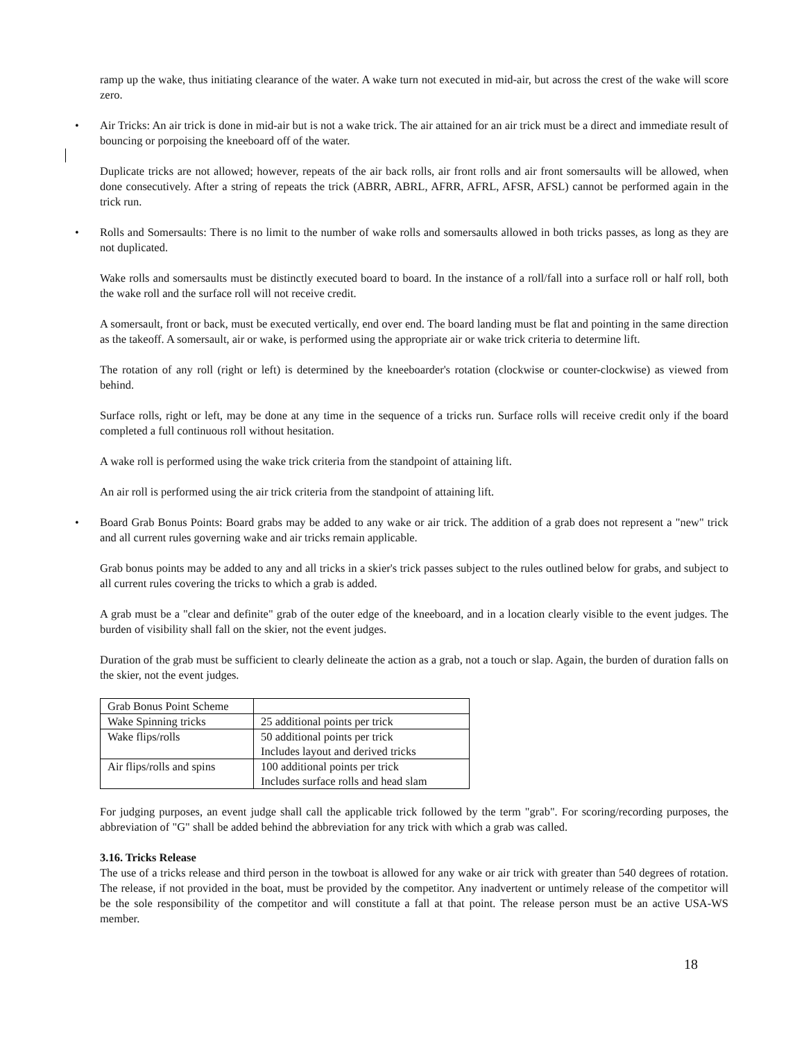ramp up the wake, thus initiating clearance of the water. A wake turn not executed in mid-air, but across the crest of the wake will score zero.
• Air Tricks: An air trick is done in mid-air but is not a wake trick. The air attained for an air trick must be a direct and immediate result of bouncing or porpoising the kneeboard off of the water.
Duplicate tricks are not allowed; however, repeats of the air back rolls, air front rolls and air front somersaults will be allowed, when done consecutively. After a string of repeats the trick (ABRR, ABRL, AFRR, AFRL, AFSR, AFSL) cannot be performed again in the trick run.
• Rolls and Somersaults: There is no limit to the number of wake rolls and somersaults allowed in both tricks passes, as long as they are not duplicated.
Wake rolls and somersaults must be distinctly executed board to board. In the instance of a roll/fall into a surface roll or half roll, both the wake roll and the surface roll will not receive credit.
A somersault, front or back, must be executed vertically, end over end. The board landing must be flat and pointing in the same direction as the takeoff. A somersault, air or wake, is performed using the appropriate air or wake trick criteria to determine lift.
The rotation of any roll (right or left) is determined by the kneeboarder's rotation (clockwise or counter-clockwise) as viewed from behind.
Surface rolls, right or left, may be done at any time in the sequence of a tricks run. Surface rolls will receive credit only if the board completed a full continuous roll without hesitation.
A wake roll is performed using the wake trick criteria from the standpoint of attaining lift.
An air roll is performed using the air trick criteria from the standpoint of attaining lift.
• Board Grab Bonus Points: Board grabs may be added to any wake or air trick. The addition of a grab does not represent a "new" trick and all current rules governing wake and air tricks remain applicable.
Grab bonus points may be added to any and all tricks in a skier's trick passes subject to the rules outlined below for grabs, and subject to all current rules covering the tricks to which a grab is added.
A grab must be a "clear and definite" grab of the outer edge of the kneeboard, and in a location clearly visible to the event judges. The burden of visibility shall fall on the skier, not the event judges.
Duration of the grab must be sufficient to clearly delineate the action as a grab, not a touch or slap. Again, the burden of duration falls on the skier, not the event judges.
| Grab Bonus Point Scheme | |
| Wake Spinning tricks | 25 additional points per trick |
| Wake flips/rolls | 50 additional points per trick Includes layout and derived tricks |
| Air flips/rolls and spins | 100 additional points per trick Includes surface rolls and head slam |
For judging purposes, an event judge shall call the applicable trick followed by the term "grab". For scoring/recording purposes, the abbreviation of "G" shall be added behind the abbreviation for any trick with which a grab was called.
3.16. Tricks Release
The use of a tricks release and third person in the towboat is allowed for any wake or air trick with greater than 540 degrees of rotation. The release, if not provided in the boat, must be provided by the competitor. Any inadvertent or untimely release of the competitor will be the sole responsibility of the competitor and will constitute a fall at that point. The release person must be an active USA-WS member.
18